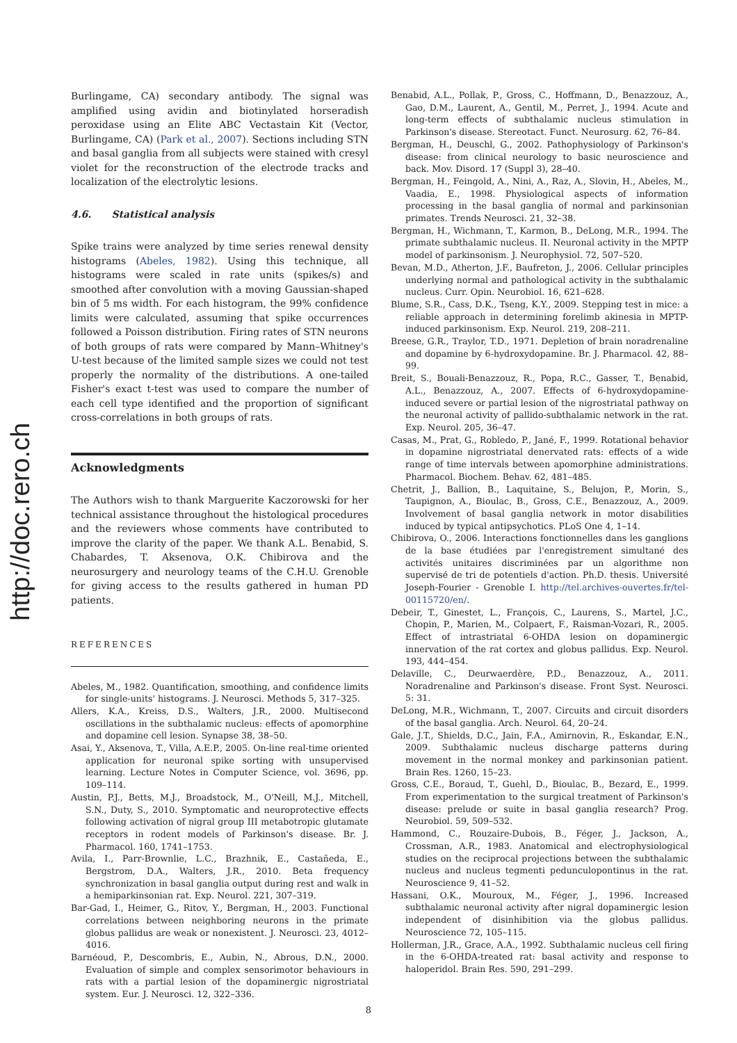http://doc.rero.ch
Burlingame, CA) secondary antibody. The signal was amplified using avidin and biotinylated horseradish peroxidase using an Elite ABC Vectastain Kit (Vector, Burlingame, CA) (Park et al., 2007). Sections including STN and basal ganglia from all subjects were stained with cresyl violet for the reconstruction of the electrode tracks and localization of the electrolytic lesions.
4.6. Statistical analysis
Spike trains were analyzed by time series renewal density histograms (Abeles, 1982). Using this technique, all histograms were scaled in rate units (spikes/s) and smoothed after convolution with a moving Gaussian-shaped bin of 5 ms width. For each histogram, the 99% confidence limits were calculated, assuming that spike occurrences followed a Poisson distribution. Firing rates of STN neurons of both groups of rats were compared by Mann–Whitney's U-test because of the limited sample sizes we could not test properly the normality of the distributions. A one-tailed Fisher's exact t-test was used to compare the number of each cell type identified and the proportion of significant cross-correlations in both groups of rats.
Acknowledgments
The Authors wish to thank Marguerite Kaczorowski for her technical assistance throughout the histological procedures and the reviewers whose comments have contributed to improve the clarity of the paper. We thank A.L. Benabid, S. Chabardes, T. Aksenova, O.K. Chibirova and the neurosurgery and neurology teams of the C.H.U. Grenoble for giving access to the results gathered in human PD patients.
REFERENCES
Abeles, M., 1982. Quantification, smoothing, and confidence limits for single-units' histograms. J. Neurosci. Methods 5, 317–325.
Allers, K.A., Kreiss, D.S., Walters, J.R., 2000. Multisecond oscillations in the subthalamic nucleus: effects of apomorphine and dopamine cell lesion. Synapse 38, 38–50.
Asai, Y., Aksenova, T., Villa, A.E.P., 2005. On-line real-time oriented application for neuronal spike sorting with unsupervised learning. Lecture Notes in Computer Science, vol. 3696, pp. 109–114.
Austin, P.J., Betts, M.J., Broadstock, M., O'Neill, M.J., Mitchell, S.N., Duty, S., 2010. Symptomatic and neuroprotective effects following activation of nigral group III metabotropic glutamate receptors in rodent models of Parkinson's disease. Br. J. Pharmacol. 160, 1741–1753.
Avila, I., Parr-Brownlie, L.C., Brazhnik, E., Castañeda, E., Bergstrom, D.A., Walters, J.R., 2010. Beta frequency synchronization in basal ganglia output during rest and walk in a hemiparkinsonian rat. Exp. Neurol. 221, 307–319.
Bar-Gad, I., Heimer, G., Ritov, Y., Bergman, H., 2003. Functional correlations between neighboring neurons in the primate globus pallidus are weak or nonexistent. J. Neurosci. 23, 4012–4016.
Barnéoud, P., Descombris, E., Aubin, N., Abrous, D.N., 2000. Evaluation of simple and complex sensorimotor behaviours in rats with a partial lesion of the dopaminergic nigrostriatal system. Eur. J. Neurosci. 12, 322–336.
Benabid, A.L., Pollak, P., Gross, C., Hoffmann, D., Benazzouz, A., Gao, D.M., Laurent, A., Gentil, M., Perret, J., 1994. Acute and long-term effects of subthalamic nucleus stimulation in Parkinson's disease. Stereotact. Funct. Neurosurg. 62, 76–84.
Bergman, H., Deuschl, G., 2002. Pathophysiology of Parkinson's disease: from clinical neurology to basic neuroscience and back. Mov. Disord. 17 (Suppl 3), 28–40.
Bergman, H., Feingold, A., Nini, A., Raz, A., Slovin, H., Abeles, M., Vaadia, E., 1998. Physiological aspects of information processing in the basal ganglia of normal and parkinsonian primates. Trends Neurosci. 21, 32–38.
Bergman, H., Wichmann, T., Karmon, B., DeLong, M.R., 1994. The primate subthalamic nucleus. II. Neuronal activity in the MPTP model of parkinsonism. J. Neurophysiol. 72, 507–520.
Bevan, M.D., Atherton, J.F., Baufreton, J., 2006. Cellular principles underlying normal and pathological activity in the subthalamic nucleus. Curr. Opin. Neurobiol. 16, 621–628.
Blume, S.R., Cass, D.K., Tseng, K.Y., 2009. Stepping test in mice: a reliable approach in determining forelimb akinesia in MPTP-induced parkinsonism. Exp. Neurol. 219, 208–211.
Breese, G.R., Traylor, T.D., 1971. Depletion of brain noradrenaline and dopamine by 6-hydroxydopamine. Br. J. Pharmacol. 42, 88–99.
Breit, S., Bouali-Benazzouz, R., Popa, R.C., Gasser, T., Benabid, A.L., Benazzouz, A., 2007. Effects of 6-hydroxydopamine-induced severe or partial lesion of the nigrostriatal pathway on the neuronal activity of pallido-subthalamic network in the rat. Exp. Neurol. 205, 36–47.
Casas, M., Prat, G., Robledo, P., Jané, F., 1999. Rotational behavior in dopamine nigrostriatal denervated rats: effects of a wide range of time intervals between apomorphine administrations. Pharmacol. Biochem. Behav. 62, 481–485.
Chetrit, J., Ballion, B., Laquitaine, S., Belujon, P., Morin, S., Taupignon, A., Bioulac, B., Gross, C.E., Benazzouz, A., 2009. Involvement of basal ganglia network in motor disabilities induced by typical antipsychotics. PLoS One 4, 1–14.
Chibirova, O., 2006. Interactions fonctionnelles dans les ganglions de la base étudiées par l'enregistrement simultané des activités unitaires discriminées par un algorithme non supervisé de tri de potentiels d'action. Ph.D. thesis. Université Joseph-Fourier - Grenoble I. http://tel.archives-ouvertes.fr/tel-00115720/en/.
Debeir, T., Ginestet, L., François, C., Laurens, S., Martel, J.C., Chopin, P., Marien, M., Colpaert, F., Raisman-Vozari, R., 2005. Effect of intrastriatal 6-OHDA lesion on dopaminergic innervation of the rat cortex and globus pallidus. Exp. Neurol. 193, 444–454.
Delaville, C., Deurwaerdère, P.D., Benazzouz, A., 2011. Noradrenaline and Parkinson's disease. Front Syst. Neurosci. 5: 31.
DeLong, M.R., Wichmann, T., 2007. Circuits and circuit disorders of the basal ganglia. Arch. Neurol. 64, 20–24.
Gale, J.T., Shields, D.C., Jain, F.A., Amirnovin, R., Eskandar, E.N., 2009. Subthalamic nucleus discharge patterns during movement in the normal monkey and parkinsonian patient. Brain Res. 1260, 15–23.
Gross, C.E., Boraud, T., Guehl, D., Bioulac, B., Bezard, E., 1999. From experimentation to the surgical treatment of Parkinson's disease: prelude or suite in basal ganglia research? Prog. Neurobiol. 59, 509–532.
Hammond, C., Rouzaire-Dubois, B., Féger, J., Jackson, A., Crossman, A.R., 1983. Anatomical and electrophysiological studies on the reciprocal projections between the subthalamic nucleus and nucleus tegmenti pedunculopontinus in the rat. Neuroscience 9, 41–52.
Hassani, O.K., Mouroux, M., Féger, J., 1996. Increased subthalamic neuronal activity after nigral dopaminergic lesion independent of disinhibition via the globus pallidus. Neuroscience 72, 105–115.
Hollerman, J.R., Grace, A.A., 1992. Subthalamic nucleus cell firing in the 6-OHDA-treated rat: basal activity and response to haloperidol. Brain Res. 590, 291–299.
8